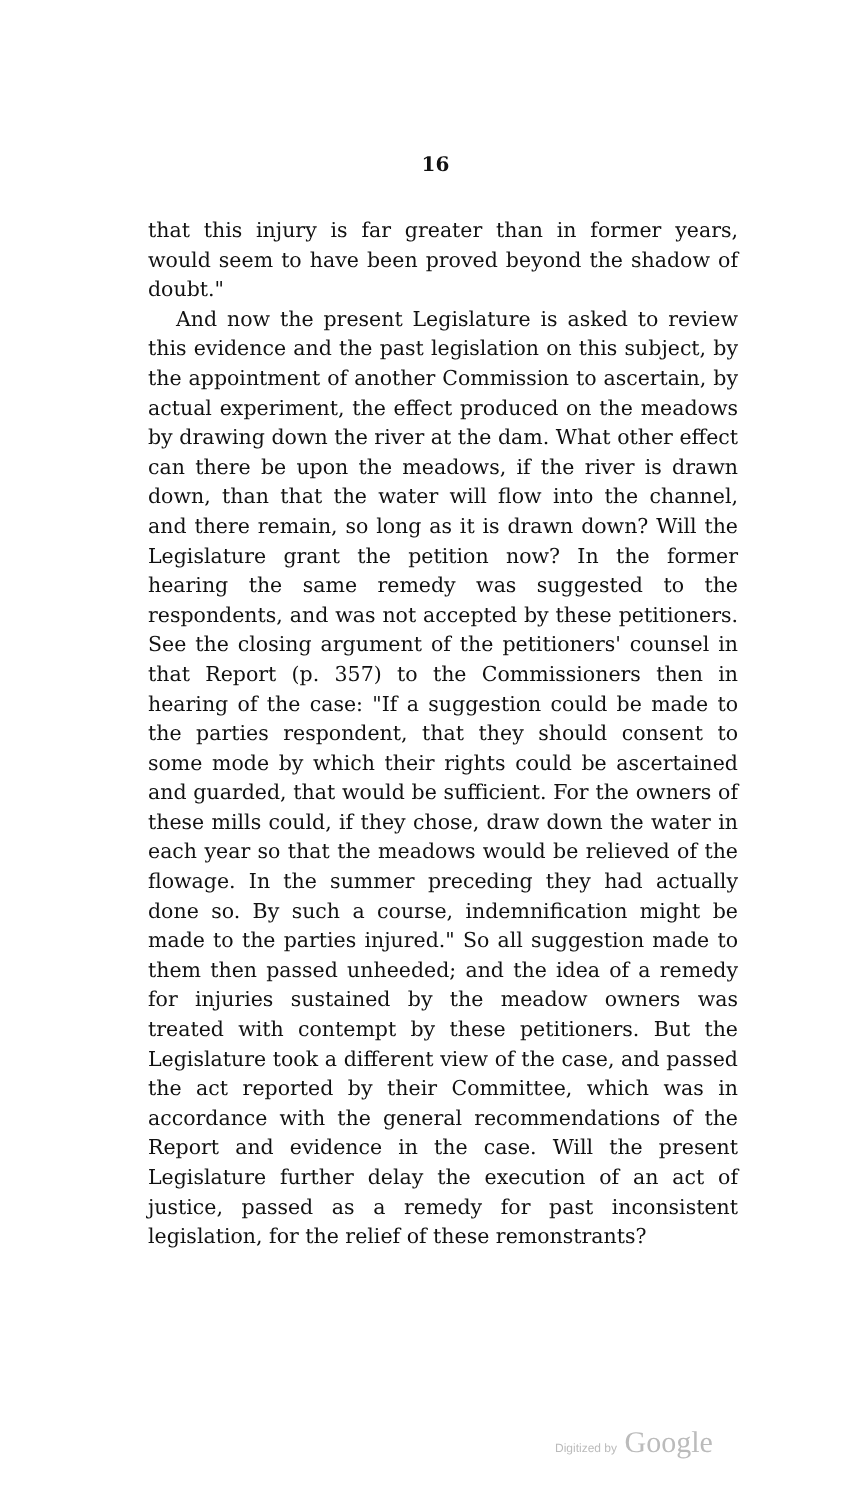16
that this injury is far greater than in former years, would seem to have been proved beyond the shadow of doubt."
And now the present Legislature is asked to review this evidence and the past legislation on this subject, by the appointment of another Commission to ascertain, by actual experiment, the effect produced on the meadows by drawing down the river at the dam. What other effect can there be upon the meadows, if the river is drawn down, than that the water will flow into the channel, and there remain, so long as it is drawn down? Will the Legislature grant the petition now? In the former hearing the same remedy was suggested to the respondents, and was not accepted by these petitioners. See the closing argument of the petitioners' counsel in that Report (p. 357) to the Commissioners then in hearing of the case: "If a suggestion could be made to the parties respondent, that they should consent to some mode by which their rights could be ascertained and guarded, that would be sufficient. For the owners of these mills could, if they chose, draw down the water in each year so that the meadows would be relieved of the flowage. In the summer preceding they had actually done so. By such a course, indemnification might be made to the parties injured." So all suggestion made to them then passed unheeded; and the idea of a remedy for injuries sustained by the meadow owners was treated with contempt by these petitioners. But the Legislature took a different view of the case, and passed the act reported by their Committee, which was in accordance with the general recommendations of the Report and evidence in the case. Will the present Legislature further delay the execution of an act of justice, passed as a remedy for past inconsistent legislation, for the relief of these remonstrants?
Digitized by Google